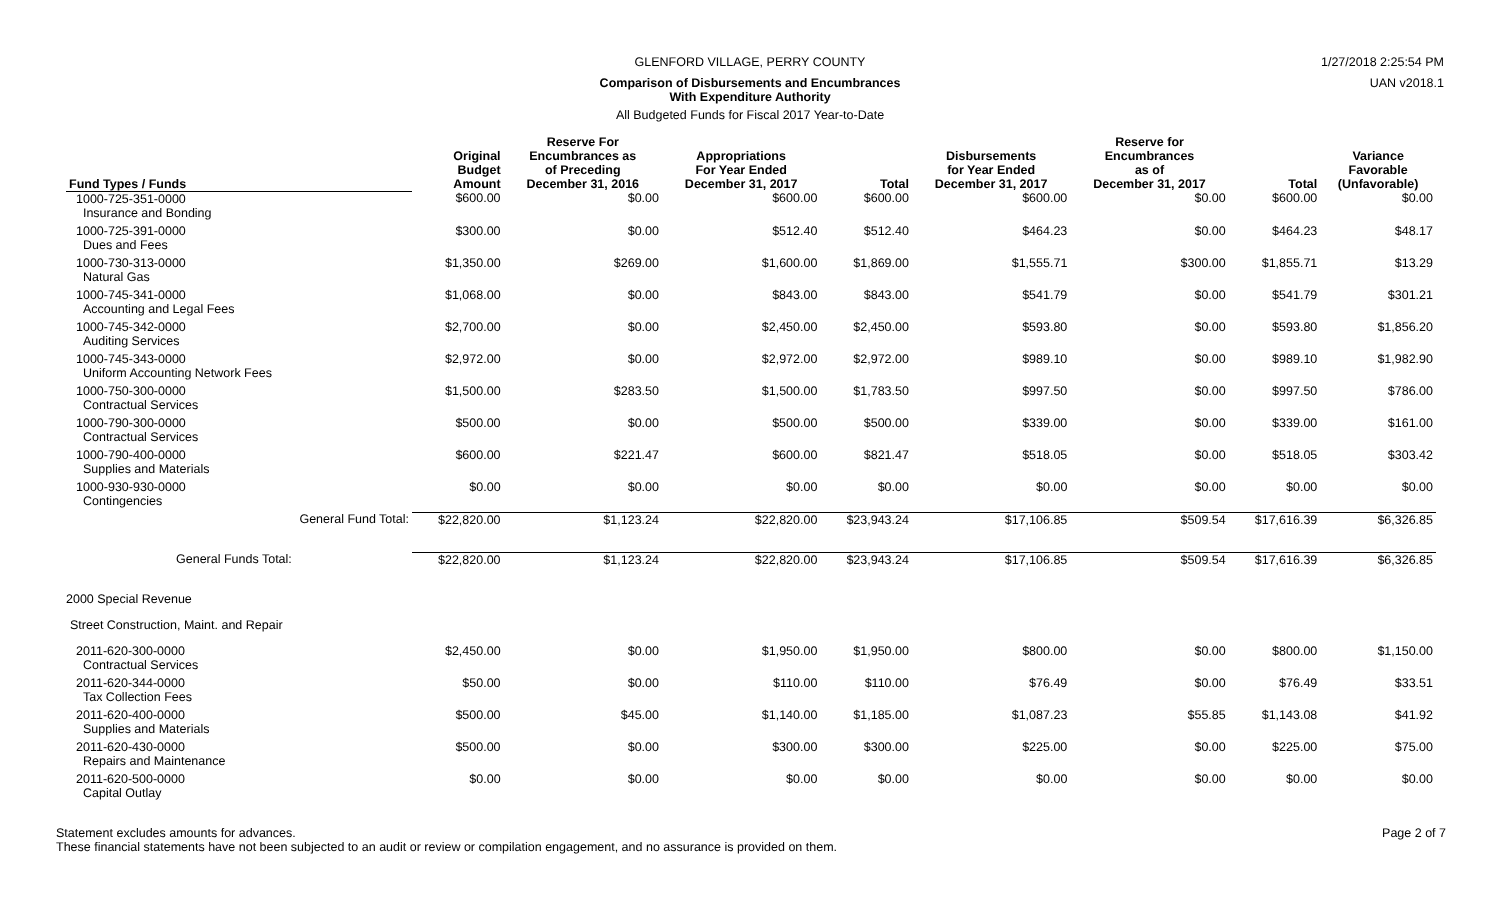GLENFORD VILLAGE, PERRY COUNTY 1/27/2018 2:25:54 PM
Comparison of Disbursements and Encumbrances
With Expenditure Authority
UAN v2018.1
All Budgeted Funds for Fiscal 2017 Year-to-Date
| Fund Types / Funds | Original Budget Amount | Reserve For Encumbrances as of Preceding December 31, 2016 | Appropriations For Year Ended December 31, 2017 | Total | Disbursements for Year Ended December 31, 2017 | Reserve for Encumbrances as of December 31, 2017 | Total | Variance Favorable (Unfavorable) |
| --- | --- | --- | --- | --- | --- | --- | --- | --- |
| 1000-725-351-0000 Insurance and Bonding | $600.00 | $0.00 | $600.00 | $600.00 | $600.00 | $0.00 | $600.00 | $0.00 |
| 1000-725-391-0000 Dues and Fees | $300.00 | $0.00 | $512.40 | $512.40 | $464.23 | $0.00 | $464.23 | $48.17 |
| 1000-730-313-0000 Natural Gas | $1,350.00 | $269.00 | $1,600.00 | $1,869.00 | $1,555.71 | $300.00 | $1,855.71 | $13.29 |
| 1000-745-341-0000 Accounting and Legal Fees | $1,068.00 | $0.00 | $843.00 | $843.00 | $541.79 | $0.00 | $541.79 | $301.21 |
| 1000-745-342-0000 Auditing Services | $2,700.00 | $0.00 | $2,450.00 | $2,450.00 | $593.80 | $0.00 | $593.80 | $1,856.20 |
| 1000-745-343-0000 Uniform Accounting Network Fees | $2,972.00 | $0.00 | $2,972.00 | $2,972.00 | $989.10 | $0.00 | $989.10 | $1,982.90 |
| 1000-750-300-0000 Contractual Services | $1,500.00 | $283.50 | $1,500.00 | $1,783.50 | $997.50 | $0.00 | $997.50 | $786.00 |
| 1000-790-300-0000 Contractual Services | $500.00 | $0.00 | $500.00 | $500.00 | $339.00 | $0.00 | $339.00 | $161.00 |
| 1000-790-400-0000 Supplies and Materials | $600.00 | $221.47 | $600.00 | $821.47 | $518.05 | $0.00 | $518.05 | $303.42 |
| 1000-930-930-0000 Contingencies | $0.00 | $0.00 | $0.00 | $0.00 | $0.00 | $0.00 | $0.00 | $0.00 |
| General Fund Total: | $22,820.00 | $1,123.24 | $22,820.00 | $23,943.24 | $17,106.85 | $509.54 | $17,616.39 | $6,326.85 |
| General Funds Total: | $22,820.00 | $1,123.24 | $22,820.00 | $23,943.24 | $17,106.85 | $509.54 | $17,616.39 | $6,326.85 |
| 2000 Special Revenue | | | | | | | | |
| Street Construction, Maint. and Repair | | | | | | | | |
| 2011-620-300-0000 Contractual Services | $2,450.00 | $0.00 | $1,950.00 | $1,950.00 | $800.00 | $0.00 | $800.00 | $1,150.00 |
| 2011-620-344-0000 Tax Collection Fees | $50.00 | $0.00 | $110.00 | $110.00 | $76.49 | $0.00 | $76.49 | $33.51 |
| 2011-620-400-0000 Supplies and Materials | $500.00 | $45.00 | $1,140.00 | $1,185.00 | $1,087.23 | $55.85 | $1,143.08 | $41.92 |
| 2011-620-430-0000 Repairs and Maintenance | $500.00 | $0.00 | $300.00 | $300.00 | $225.00 | $0.00 | $225.00 | $75.00 |
| 2011-620-500-0000 Capital Outlay | $0.00 | $0.00 | $0.00 | $0.00 | $0.00 | $0.00 | $0.00 | $0.00 |
Page 2 of 7 Statement excludes amounts for advances.
These financial statements have not been subjected to an audit or review or compilation engagement, and no assurance is provided on them.